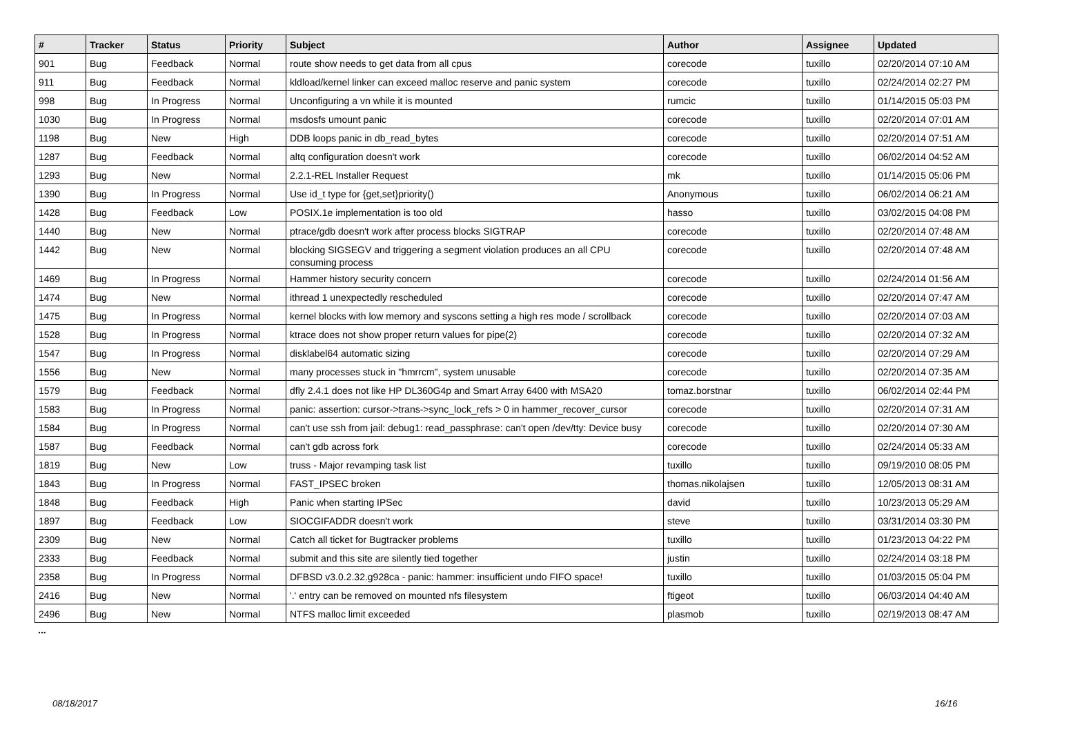| # | Tracker | Status | Priority | Subject | Author | Assignee | Updated |
| --- | --- | --- | --- | --- | --- | --- | --- |
| 901 | Bug | Feedback | Normal | route show needs to get data from all cpus | corecode | tuxillo | 02/20/2014 07:10 AM |
| 911 | Bug | Feedback | Normal | kldload/kernel linker can exceed malloc reserve and panic system | corecode | tuxillo | 02/24/2014 02:27 PM |
| 998 | Bug | In Progress | Normal | Unconfiguring a vn while it is mounted | rumcic | tuxillo | 01/14/2015 05:03 PM |
| 1030 | Bug | In Progress | Normal | msdosfs umount panic | corecode | tuxillo | 02/20/2014 07:01 AM |
| 1198 | Bug | New | High | DDB loops panic in db_read_bytes | corecode | tuxillo | 02/20/2014 07:51 AM |
| 1287 | Bug | Feedback | Normal | altq configuration doesn't work | corecode | tuxillo | 06/02/2014 04:52 AM |
| 1293 | Bug | New | Normal | 2.2.1-REL Installer Request | mk | tuxillo | 01/14/2015 05:06 PM |
| 1390 | Bug | In Progress | Normal | Use id_t type for {get,set}priority() | Anonymous | tuxillo | 06/02/2014 06:21 AM |
| 1428 | Bug | Feedback | Low | POSIX.1e implementation is too old | hasso | tuxillo | 03/02/2015 04:08 PM |
| 1440 | Bug | New | Normal | ptrace/gdb doesn't work after process blocks SIGTRAP | corecode | tuxillo | 02/20/2014 07:48 AM |
| 1442 | Bug | New | Normal | blocking SIGSEGV and triggering a segment violation produces an all CPU consuming process | corecode | tuxillo | 02/20/2014 07:48 AM |
| 1469 | Bug | In Progress | Normal | Hammer history security concern | corecode | tuxillo | 02/24/2014 01:56 AM |
| 1474 | Bug | New | Normal | ithread 1 unexpectedly rescheduled | corecode | tuxillo | 02/20/2014 07:47 AM |
| 1475 | Bug | In Progress | Normal | kernel blocks with low memory and syscons setting a high res mode / scrollback | corecode | tuxillo | 02/20/2014 07:03 AM |
| 1528 | Bug | In Progress | Normal | ktrace does not show proper return values for pipe(2) | corecode | tuxillo | 02/20/2014 07:32 AM |
| 1547 | Bug | In Progress | Normal | disklabel64 automatic sizing | corecode | tuxillo | 02/20/2014 07:29 AM |
| 1556 | Bug | New | Normal | many processes stuck in "hmrrcm", system unusable | corecode | tuxillo | 02/20/2014 07:35 AM |
| 1579 | Bug | Feedback | Normal | dfly 2.4.1 does not like HP DL360G4p and Smart Array 6400 with MSA20 | tomaz.borstnar | tuxillo | 06/02/2014 02:44 PM |
| 1583 | Bug | In Progress | Normal | panic: assertion: cursor->trans->sync_lock_refs > 0 in hammer_recover_cursor | corecode | tuxillo | 02/20/2014 07:31 AM |
| 1584 | Bug | In Progress | Normal | can't use ssh from jail: debug1: read_passphrase: can't open /dev/tty: Device busy | corecode | tuxillo | 02/20/2014 07:30 AM |
| 1587 | Bug | Feedback | Normal | can't gdb across fork | corecode | tuxillo | 02/24/2014 05:33 AM |
| 1819 | Bug | New | Low | truss - Major revamping task list | tuxillo | tuxillo | 09/19/2010 08:05 PM |
| 1843 | Bug | In Progress | Normal | FAST_IPSEC broken | thomas.nikolajsen | tuxillo | 12/05/2013 08:31 AM |
| 1848 | Bug | Feedback | High | Panic when starting IPSec | david | tuxillo | 10/23/2013 05:29 AM |
| 1897 | Bug | Feedback | Low | SIOCGIFADDR doesn't work | steve | tuxillo | 03/31/2014 03:30 PM |
| 2309 | Bug | New | Normal | Catch all ticket for Bugtracker problems | tuxillo | tuxillo | 01/23/2013 04:22 PM |
| 2333 | Bug | Feedback | Normal | submit and this site are silently tied together | justin | tuxillo | 02/24/2014 03:18 PM |
| 2358 | Bug | In Progress | Normal | DFBSD v3.0.2.32.g928ca - panic: hammer: insufficient undo FIFO space! | tuxillo | tuxillo | 01/03/2015 05:04 PM |
| 2416 | Bug | New | Normal | '.' entry can be removed on mounted nfs filesystem | ftigeot | tuxillo | 06/03/2014 04:40 AM |
| 2496 | Bug | New | Normal | NTFS malloc limit exceeded | plasmob | tuxillo | 02/19/2013 08:47 AM |
...
08/18/2017 16/16